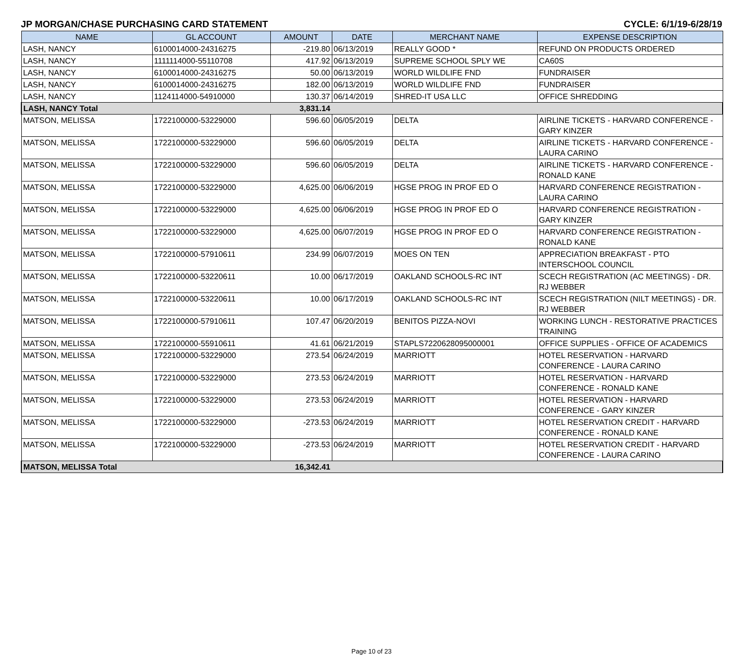JP MORGAN/CHASE PURCHASING CARD STATEMENT CYCLE: 6/1/19-6/28/19
| NAME | GL ACCOUNT | AMOUNT | DATE | MERCHANT NAME | EXPENSE DESCRIPTION |
| --- | --- | --- | --- | --- | --- |
| LASH, NANCY | 6100014000-24316275 | -219.80 | 06/13/2019 | REALLY GOOD * | REFUND ON PRODUCTS ORDERED |
| LASH, NANCY | 1111114000-55110708 | 417.92 | 06/13/2019 | SUPREME SCHOOL SPLY WE | CA60S |
| LASH, NANCY | 6100014000-24316275 | 50.00 | 06/13/2019 | WORLD WILDLIFE FND | FUNDRAISER |
| LASH, NANCY | 6100014000-24316275 | 182.00 | 06/13/2019 | WORLD WILDLIFE FND | FUNDRAISER |
| LASH, NANCY | 1124114000-54910000 | 130.37 | 06/14/2019 | SHRED-IT USA LLC | OFFICE SHREDDING |
| LASH, NANCY Total | | 3,831.14 | | | |
| MATSON, MELISSA | 1722100000-53229000 | 596.60 | 06/05/2019 | DELTA | AIRLINE TICKETS - HARVARD CONFERENCE - GARY KINZER |
| MATSON, MELISSA | 1722100000-53229000 | 596.60 | 06/05/2019 | DELTA | AIRLINE TICKETS - HARVARD CONFERENCE - LAURA CARINO |
| MATSON, MELISSA | 1722100000-53229000 | 596.60 | 06/05/2019 | DELTA | AIRLINE TICKETS - HARVARD CONFERENCE - RONALD KANE |
| MATSON, MELISSA | 1722100000-53229000 | 4,625.00 | 06/06/2019 | HGSE PROG IN PROF ED O | HARVARD CONFERENCE REGISTRATION - LAURA CARINO |
| MATSON, MELISSA | 1722100000-53229000 | 4,625.00 | 06/06/2019 | HGSE PROG IN PROF ED O | HARVARD CONFERENCE REGISTRATION - GARY KINZER |
| MATSON, MELISSA | 1722100000-53229000 | 4,625.00 | 06/07/2019 | HGSE PROG IN PROF ED O | HARVARD CONFERENCE REGISTRATION - RONALD KANE |
| MATSON, MELISSA | 1722100000-57910611 | 234.99 | 06/07/2019 | MOES ON TEN | APPRECIATION BREAKFAST - PTO INTERSCHOOL COUNCIL |
| MATSON, MELISSA | 1722100000-53220611 | 10.00 | 06/17/2019 | OAKLAND SCHOOLS-RC INT | SCECH REGISTRATION (AC MEETINGS) - DR. RJ WEBBER |
| MATSON, MELISSA | 1722100000-53220611 | 10.00 | 06/17/2019 | OAKLAND SCHOOLS-RC INT | SCECH REGISTRATION (NILT MEETINGS) - DR. RJ WEBBER |
| MATSON, MELISSA | 1722100000-57910611 | 107.47 | 06/20/2019 | BENITOS PIZZA-NOVI | WORKING LUNCH - RESTORATIVE PRACTICES TRAINING |
| MATSON, MELISSA | 1722100000-55910611 | 41.61 | 06/21/2019 | STAPLS7220628095000001 | OFFICE SUPPLIES - OFFICE OF ACADEMICS |
| MATSON, MELISSA | 1722100000-53229000 | 273.54 | 06/24/2019 | MARRIOTT | HOTEL RESERVATION - HARVARD CONFERENCE - LAURA CARINO |
| MATSON, MELISSA | 1722100000-53229000 | 273.53 | 06/24/2019 | MARRIOTT | HOTEL RESERVATION - HARVARD CONFERENCE - RONALD KANE |
| MATSON, MELISSA | 1722100000-53229000 | 273.53 | 06/24/2019 | MARRIOTT | HOTEL RESERVATION - HARVARD CONFERENCE - GARY KINZER |
| MATSON, MELISSA | 1722100000-53229000 | -273.53 | 06/24/2019 | MARRIOTT | HOTEL RESERVATION CREDIT - HARVARD CONFERENCE - RONALD KANE |
| MATSON, MELISSA | 1722100000-53229000 | -273.53 | 06/24/2019 | MARRIOTT | HOTEL RESERVATION CREDIT - HARVARD CONFERENCE - LAURA CARINO |
| MATSON, MELISSA Total | | 16,342.41 | | | |
Page 10 of 23